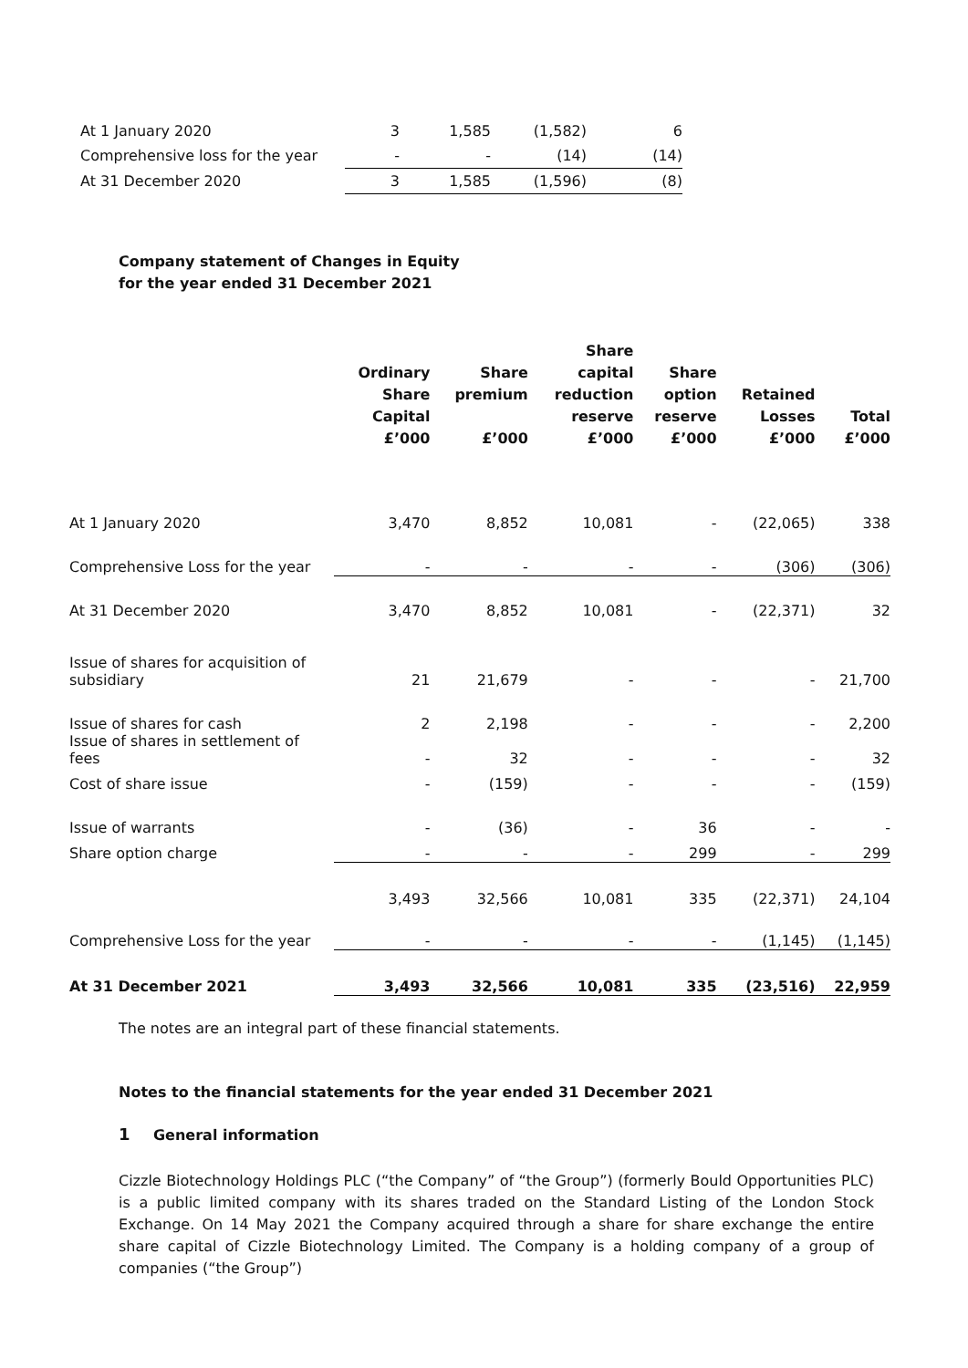| At 1 January 2020 | 3 | 1,585 | (1,582) | 6 |
| Comprehensive loss for the year | - | - | (14) | (14) |
| At 31 December 2020 | 3 | 1,585 | (1,596) | (8) |
Company statement of Changes in Equity
for the year ended 31 December 2021
| | Ordinary Share Capital £’000 | Share premium £’000 | Share capital reduction reserve £’000 | Share option reserve £’000 | Retained Losses £’000 | Total £’000 |
| --- | --- | --- | --- | --- | --- | --- |
| At 1 January 2020 | 3,470 | 8,852 | 10,081 | - | (22,065) | 338 |
| Comprehensive Loss for the year | - | - | - | - | (306) | (306) |
| At 31 December 2020 | 3,470 | 8,852 | 10,081 | - | (22,371) | 32 |
| Issue of shares for acquisition of subsidiary | 21 | 21,679 | - | - | - | 21,700 |
| Issue of shares for cash | 2 | 2,198 | - | - | - | 2,200 |
| Issue of shares in settlement of fees | - | 32 | - | - | - | 32 |
| Cost of share issue | - | (159) | - | - | - | (159) |
| Issue of warrants | - | (36) | - | 36 | - | - |
| Share option charge | - | - | - | 299 | - | 299 |
| | 3,493 | 32,566 | 10,081 | 335 | (22,371) | 24,104 |
| Comprehensive Loss for the year | - | - | - | - | (1,145) | (1,145) |
| At 31 December 2021 | 3,493 | 32,566 | 10,081 | 335 | (23,516) | 22,959 |
The notes are an integral part of these financial statements.
Notes to the financial statements for the year ended 31 December 2021
1 General information
Cizzle Biotechnology Holdings PLC (“the Company” of “the Group”) (formerly Bould Opportunities PLC) is a public limited company with its shares traded on the Standard Listing of the London Stock Exchange. On 14 May 2021 the Company acquired through a share for share exchange the entire share capital of Cizzle Biotechnology Limited. The Company is a holding company of a group of companies (“the Group”)